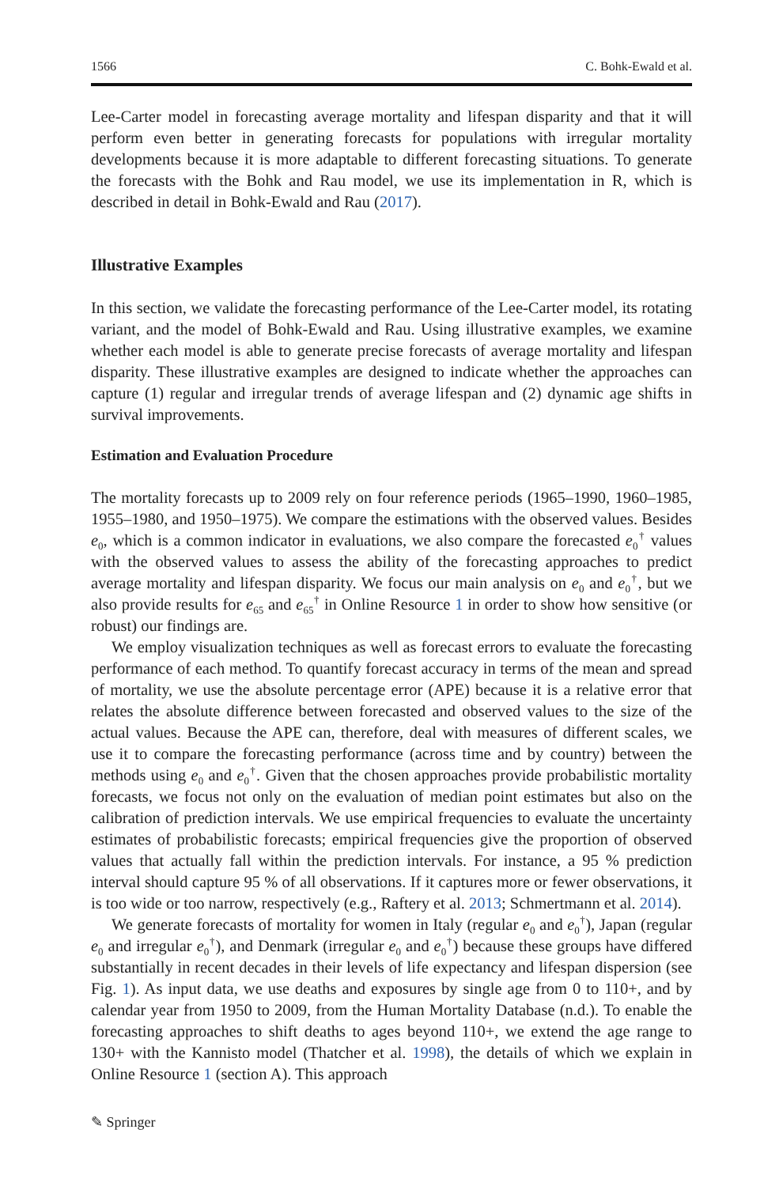1566 C. Bohk-Ewald et al.
Lee-Carter model in forecasting average mortality and lifespan disparity and that it will perform even better in generating forecasts for populations with irregular mortality developments because it is more adaptable to different forecasting situations. To generate the forecasts with the Bohk and Rau model, we use its implementation in R, which is described in detail in Bohk-Ewald and Rau (2017).
Illustrative Examples
In this section, we validate the forecasting performance of the Lee-Carter model, its rotating variant, and the model of Bohk-Ewald and Rau. Using illustrative examples, we examine whether each model is able to generate precise forecasts of average mortality and lifespan disparity. These illustrative examples are designed to indicate whether the approaches can capture (1) regular and irregular trends of average lifespan and (2) dynamic age shifts in survival improvements.
Estimation and Evaluation Procedure
The mortality forecasts up to 2009 rely on four reference periods (1965–1990, 1960–1985, 1955–1980, and 1950–1975). We compare the estimations with the observed values. Besides e<sub>0</sub>, which is a common indicator in evaluations, we also compare the forecasted e<sub>0</sub><sup>†</sup> values with the observed values to assess the ability of the forecasting approaches to predict average mortality and lifespan disparity. We focus our main analysis on e<sub>0</sub> and e<sub>0</sub><sup>†</sup>, but we also provide results for e<sub>65</sub> and e<sub>65</sub><sup>†</sup> in Online Resource 1 in order to show how sensitive (or robust) our findings are.
We employ visualization techniques as well as forecast errors to evaluate the forecasting performance of each method. To quantify forecast accuracy in terms of the mean and spread of mortality, we use the absolute percentage error (APE) because it is a relative error that relates the absolute difference between forecasted and observed values to the size of the actual values. Because the APE can, therefore, deal with measures of different scales, we use it to compare the forecasting performance (across time and by country) between the methods using e<sub>0</sub> and e<sub>0</sub><sup>†</sup>. Given that the chosen approaches provide probabilistic mortality forecasts, we focus not only on the evaluation of median point estimates but also on the calibration of prediction intervals. We use empirical frequencies to evaluate the uncertainty estimates of probabilistic forecasts; empirical frequencies give the proportion of observed values that actually fall within the prediction intervals. For instance, a 95 % prediction interval should capture 95 % of all observations. If it captures more or fewer observations, it is too wide or too narrow, respectively (e.g., Raftery et al. 2013; Schmertmann et al. 2014).
We generate forecasts of mortality for women in Italy (regular e<sub>0</sub> and e<sub>0</sub><sup>†</sup>), Japan (regular e<sub>0</sub> and irregular e<sub>0</sub><sup>†</sup>), and Denmark (irregular e<sub>0</sub> and e<sub>0</sub><sup>†</sup>) because these groups have differed substantially in recent decades in their levels of life expectancy and lifespan dispersion (see Fig. 1). As input data, we use deaths and exposures by single age from 0 to 110+, and by calendar year from 1950 to 2009, from the Human Mortality Database (n.d.). To enable the forecasting approaches to shift deaths to ages beyond 110+, we extend the age range to 130+ with the Kannisto model (Thatcher et al. 1998), the details of which we explain in Online Resource 1 (section A). This approach
✎ Springer